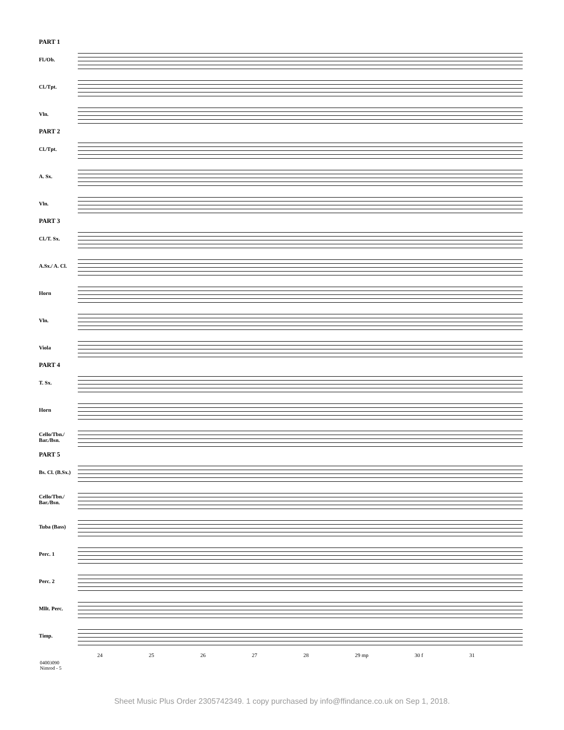PART 1
Fl./Ob.
Cl./Tpt.
Vln.
PART 2
Cl./Tpt.
A. Sx.
Vln.
PART 3
Cl./T. Sx.
A.Sx./ A. Cl.
Horn
Vln.
Viola
PART 4
T. Sx.
Horn
Cello/Tbn./ Bar./Bsn.
PART 5
Bs. Cl. (B.Sx.)
Cello/Tbn./ Bar./Bsn.
Tuba (Bass)
Perc. 1
Perc. 2
Mllt. Perc.
Timp.
24 25 26 27 28 29 mp 30 f 31
04003090
Nimrod - 5
Sheet Music Plus Order 2305742349. 1 copy purchased by info@ffindance.co.uk on Sep 1, 2018.